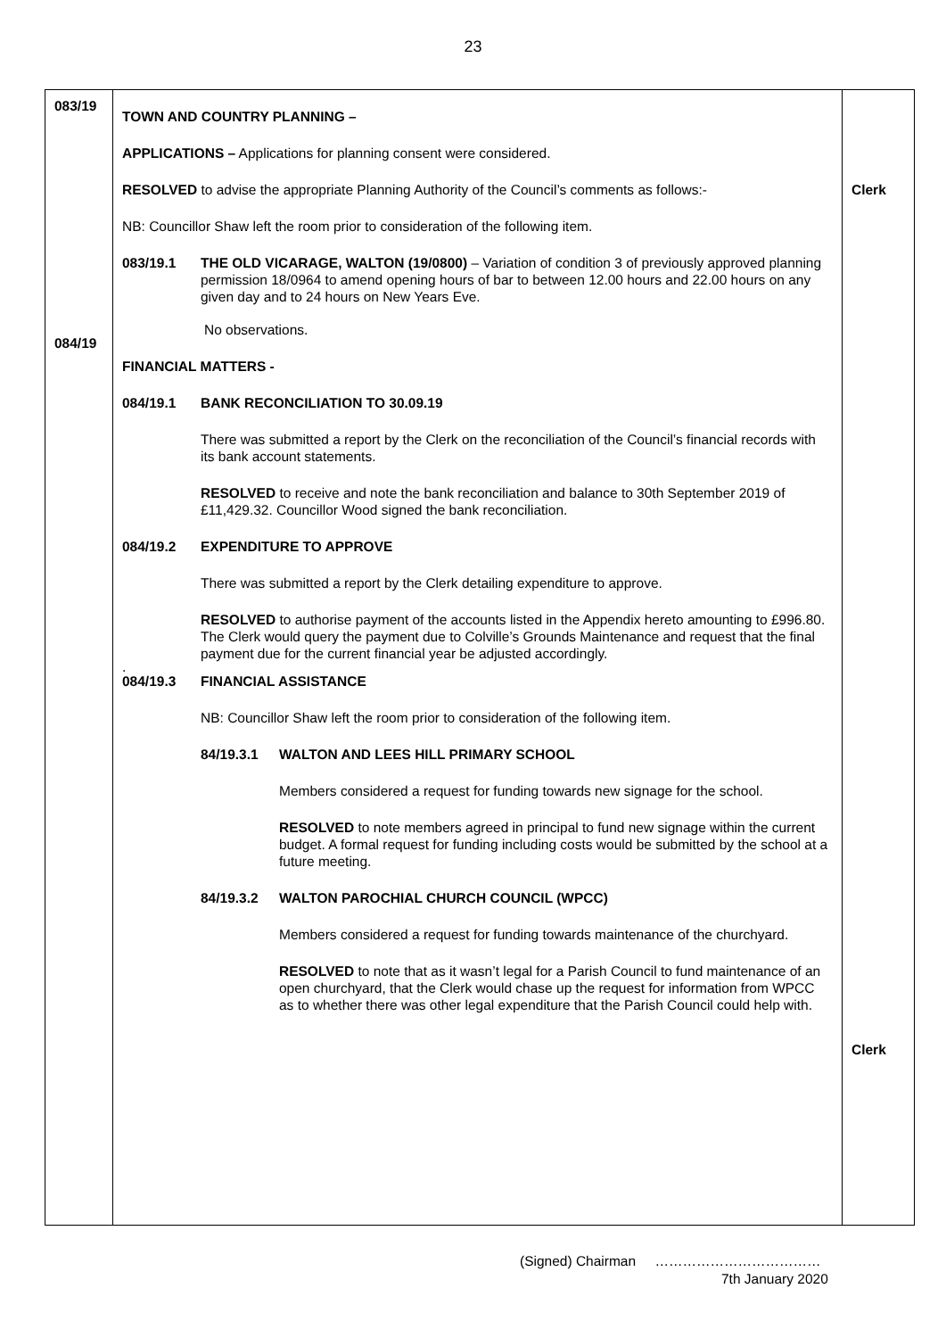23
083/19
084/19
TOWN AND COUNTRY PLANNING –
APPLICATIONS – Applications for planning consent were considered.
RESOLVED to advise the appropriate Planning Authority of the Council’s comments as follows:-
NB: Councillor Shaw left the room prior to consideration of the following item.
083/19.1 THE OLD VICARAGE, WALTON (19/0800) – Variation of condition 3 of previously approved planning permission 18/0964 to amend opening hours of bar to between 12.00 hours and 22.00 hours on any given day and to 24 hours on New Years Eve.
No observations.
FINANCIAL MATTERS -
084/19.1 BANK RECONCILIATION TO 30.09.19
There was submitted a report by the Clerk on the reconciliation of the Council’s financial records with its bank account statements.
RESOLVED to receive and note the bank reconciliation and balance to 30th September 2019 of £11,429.32. Councillor Wood signed the bank reconciliation.
084/19.2 EXPENDITURE TO APPROVE
There was submitted a report by the Clerk detailing expenditure to approve.
RESOLVED to authorise payment of the accounts listed in the Appendix hereto amounting to £996.80. The Clerk would query the payment due to Colville’s Grounds Maintenance and request that the final payment due for the current financial year be adjusted accordingly.
.
084/19.3 FINANCIAL ASSISTANCE
NB: Councillor Shaw left the room prior to consideration of the following item.
84/19.3.1 WALTON AND LEES HILL PRIMARY SCHOOL
Members considered a request for funding towards new signage for the school.
RESOLVED to note members agreed in principal to fund new signage within the current budget. A formal request for funding including costs would be submitted by the school at a future meeting.
84/19.3.2 WALTON PAROCHIAL CHURCH COUNCIL (WPCC)
Members considered a request for funding towards maintenance of the churchyard.
RESOLVED to note that as it wasn’t legal for a Parish Council to fund maintenance of an open churchyard, that the Clerk would chase up the request for information from WPCC as to whether there was other legal expenditure that the Parish Council could help with.
Clerk
Clerk
(Signed) Chairman ………………………………
7th January 2020